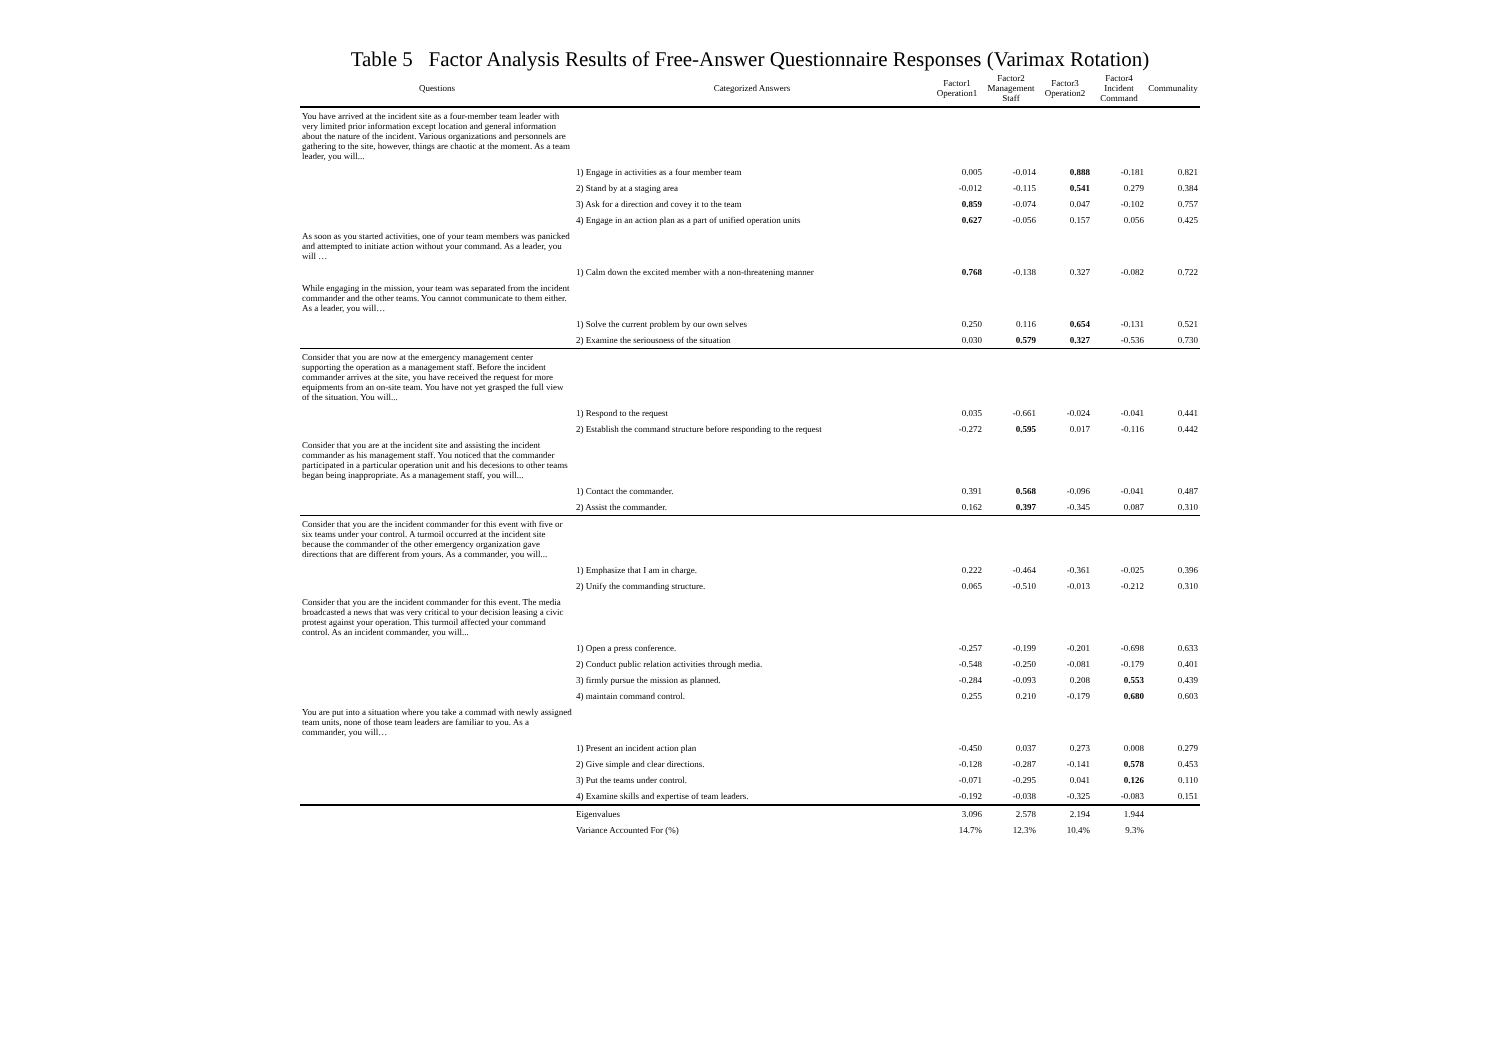Table 5 Factor Analysis Results of Free-Answer Questionnaire Responses (Varimax Rotation)
| Questions | Categorized Answers | Factor1 Operation1 | Factor2 Management Staff | Factor3 Operation2 | Factor4 Incident Command | Communality |
| --- | --- | --- | --- | --- | --- | --- |
| You have arrived at the incident site as a four-member team leader with very limited prior information except location and general information about the nature of the incident. Various organizations and personnels are gathering to the site, however, things are chaotic at the moment. As a team leader, you will... | | | | | | |
| | 1) Engage in activities as a four member team | 0.005 | -0.014 | 0.888 | -0.181 | 0.821 |
| | 2) Stand by at a staging area | -0.012 | -0.115 | 0.541 | 0.279 | 0.384 |
| | 3) Ask for a direction and covey it to the team | 0.859 | -0.074 | 0.047 | -0.102 | 0.757 |
| | 4) Engage in an action plan as a part of unified operation units | 0.627 | -0.056 | 0.157 | 0.056 | 0.425 |
| As soon as you started activities, one of your team members was panicked and attempted to initiate action without your command. As a leader, you will … | | | | | | |
| | 1) Calm down the excited member with a non-threatening manner | 0.768 | -0.138 | 0.327 | -0.082 | 0.722 |
| While engaging in the mission, your team was separated from the incident commander and the other teams. You cannot communicate to them either. As a leader, you will… | | | | | | |
| | 1) Solve the current problem by our own selves | 0.250 | 0.116 | 0.654 | -0.131 | 0.521 |
| | 2) Examine the seriousness of the situation | 0.030 | 0.579 | 0.327 | -0.536 | 0.730 |
| Consider that you are now at the emergency management center supporting the operation as a management staff. Before the incident commander arrives at the site, you have received the request for more equipments from an on-site team. You have not yet grasped the full view of the situation. You will... | | | | | | |
| | 1) Respond to the request | 0.035 | -0.661 | -0.024 | -0.041 | 0.441 |
| | 2) Establish the command structure before responding to the request | -0.272 | 0.595 | 0.017 | -0.116 | 0.442 |
| Consider that you are at the incident site and assisting the incident commander as his management staff. You noticed that the commander participated in a particular operation unit and his decesions to other teams began being inappropriate. As a management staff, you will... | | | | | | |
| | 1) Contact the commander. | 0.391 | 0.568 | -0.096 | -0.041 | 0.487 |
| | 2) Assist the commander. | 0.162 | 0.397 | -0.345 | 0.087 | 0.310 |
| Consider that you are the incident commander for this event with five or six teams under your control. A turmoil occurred at the incident site because the commander of the other emergency organization gave directions that are different from yours. As a commander, you will... | | | | | | |
| | 1) Emphasize that I am in charge. | 0.222 | -0.464 | -0.361 | -0.025 | 0.396 |
| | 2) Unify the commanding structure. | 0.065 | -0.510 | -0.013 | -0.212 | 0.310 |
| Consider that you are the incident commander for this event. The media broadcasted a news that was very critical to your decision leasing a civic protest against your operation. This turmoil affected your command control. As an incident commander, you will... | | | | | | |
| | 1) Open a press conference. | -0.257 | -0.199 | -0.201 | -0.698 | 0.633 |
| | 2) Conduct public relation activities through media. | -0.548 | -0.250 | -0.081 | -0.179 | 0.401 |
| | 3) firmly pursue the mission as planned. | -0.284 | -0.093 | 0.208 | 0.553 | 0.439 |
| | 4) maintain command control. | 0.255 | 0.210 | -0.179 | 0.680 | 0.603 |
| You are put into a situation where you take a commad with newly assigned team units, none of those team leaders are familiar to you. As a commander, you will… | | | | | | |
| | 1) Present an incident action plan | -0.450 | 0.037 | 0.273 | 0.008 | 0.279 |
| | 2) Give simple and clear directions. | -0.128 | -0.287 | -0.141 | 0.578 | 0.453 |
| | 3) Put the teams under control. | -0.071 | -0.295 | 0.041 | 0.126 | 0.110 |
| | 4) Examine skills and expertise of team leaders. | -0.192 | -0.038 | -0.325 | -0.083 | 0.151 |
| | Eigenvalues | 3.096 | 2.578 | 2.194 | 1.944 | |
| | Variance Accounted For (%) | 14.7% | 12.3% | 10.4% | 9.3% | |